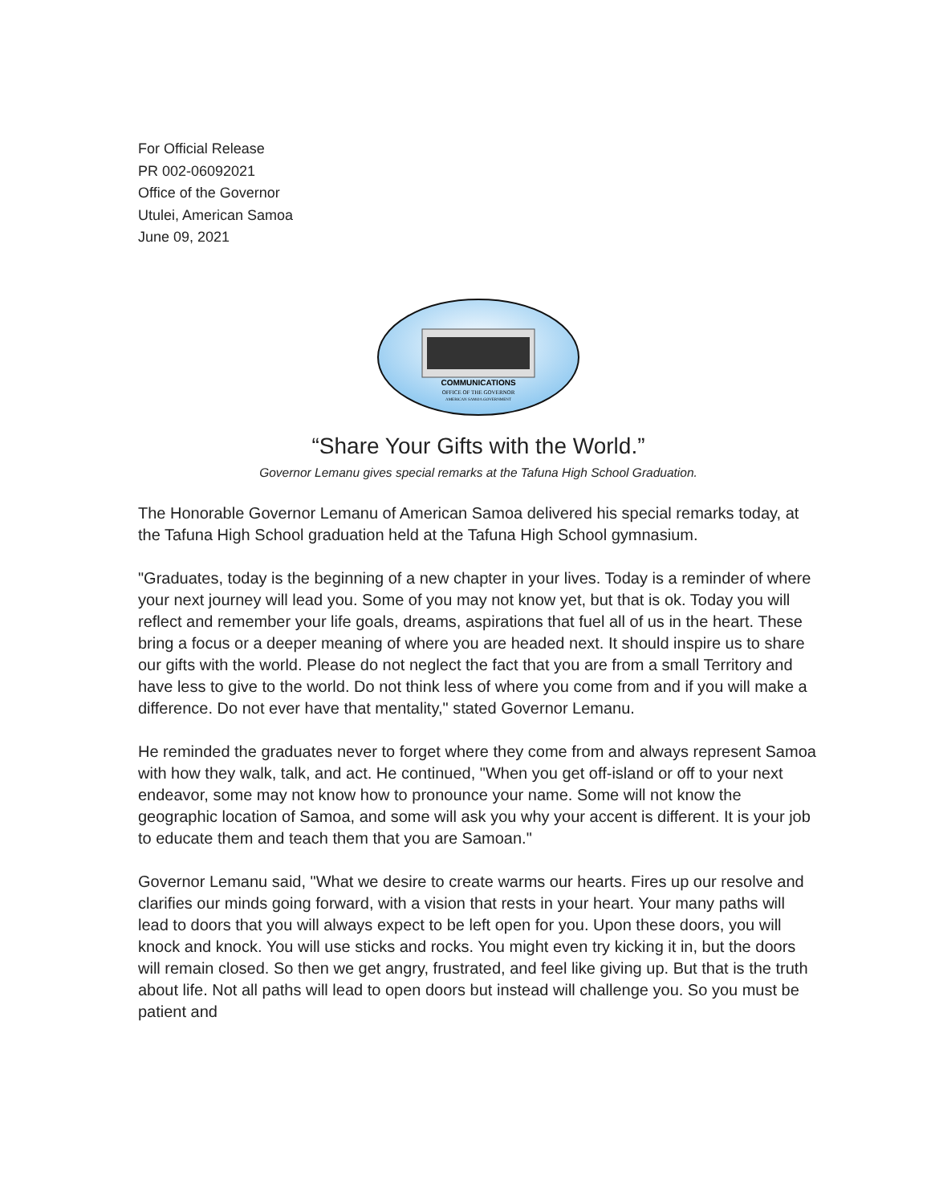For Official Release
PR 002-06092021
Office of the Governor
Utulei, American Samoa
June 09, 2021
COMMUNICATIONS
OFFICE OF THE GOVERNOR
AMERICAN SAMOA GOVERNMENT
“Share Your Gifts with the World.”
Governor Lemanu gives special remarks at the Tafuna High School Graduation.
The Honorable Governor Lemanu of American Samoa delivered his special remarks today, at the Tafuna High School graduation held at the Tafuna High School gymnasium.
"Graduates, today is the beginning of a new chapter in your lives. Today is a reminder of where your next journey will lead you. Some of you may not know yet, but that is ok. Today you will reflect and remember your life goals, dreams, aspirations that fuel all of us in the heart. These bring a focus or a deeper meaning of where you are headed next. It should inspire us to share our gifts with the world. Please do not neglect the fact that you are from a small Territory and have less to give to the world. Do not think less of where you come from and if you will make a difference. Do not ever have that mentality," stated Governor Lemanu.
He reminded the graduates never to forget where they come from and always represent Samoa with how they walk, talk, and act. He continued, "When you get off-island or off to your next endeavor, some may not know how to pronounce your name. Some will not know the geographic location of Samoa, and some will ask you why your accent is different. It is your job to educate them and teach them that you are Samoan."
Governor Lemanu said, "What we desire to create warms our hearts. Fires up our resolve and clarifies our minds going forward, with a vision that rests in your heart. Your many paths will lead to doors that you will always expect to be left open for you. Upon these doors, you will knock and knock. You will use sticks and rocks. You might even try kicking it in, but the doors will remain closed. So then we get angry, frustrated, and feel like giving up. But that is the truth about life. Not all paths will lead to open doors but instead will challenge you. So you must be patient and